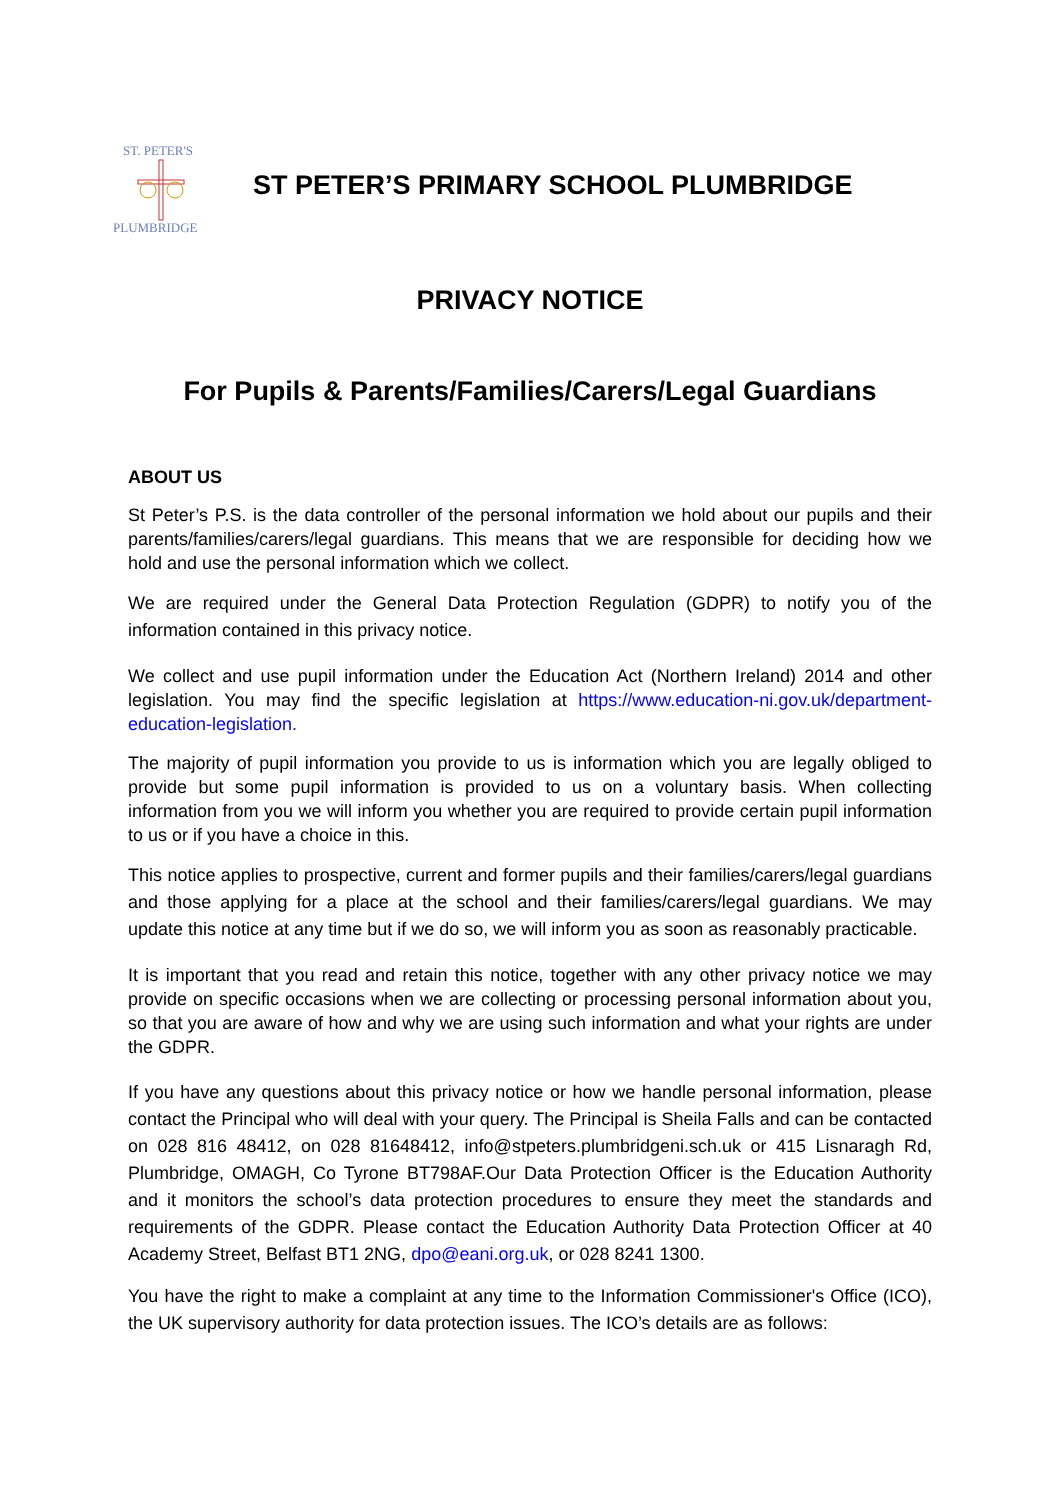ST. PETER'S
PLUMBRIDGE
ST PETER’S PRIMARY SCHOOL PLUMBRIDGE
PRIVACY NOTICE
For Pupils & Parents/Families/Carers/Legal Guardians
ABOUT US
St Peter’s P.S. is the data controller of the personal information we hold about our pupils and their parents/families/carers/legal guardians. This means that we are responsible for deciding how we hold and use the personal information which we collect.
We are required under the General Data Protection Regulation (GDPR) to notify you of the information contained in this privacy notice.
We collect and use pupil information under the Education Act (Northern Ireland) 2014 and other legislation. You may find the specific legislation at https://www.education-ni.gov.uk/department-education-legislation.
The majority of pupil information you provide to us is information which you are legally obliged to provide but some pupil information is provided to us on a voluntary basis. When collecting information from you we will inform you whether you are required to provide certain pupil information to us or if you have a choice in this.
This notice applies to prospective, current and former pupils and their families/carers/legal guardians and those applying for a place at the school and their families/carers/legal guardians. We may update this notice at any time but if we do so, we will inform you as soon as reasonably practicable.
It is important that you read and retain this notice, together with any other privacy notice we may provide on specific occasions when we are collecting or processing personal information about you, so that you are aware of how and why we are using such information and what your rights are under the GDPR.
If you have any questions about this privacy notice or how we handle personal information, please contact the Principal who will deal with your query. The Principal is Sheila Falls and can be contacted on 028 816 48412, on 028 81648412, info@stpeters.plumbridgeni.sch.uk or 415 Lisnaragh Rd, Plumbridge, OMAGH, Co Tyrone BT798AF.Our Data Protection Officer is the Education Authority and it monitors the school’s data protection procedures to ensure they meet the standards and requirements of the GDPR. Please contact the Education Authority Data Protection Officer at 40 Academy Street, Belfast BT1 2NG, dpo@eani.org.uk, or 028 8241 1300.
You have the right to make a complaint at any time to the Information Commissioner's Office (ICO), the UK supervisory authority for data protection issues. The ICO’s details are as follows: